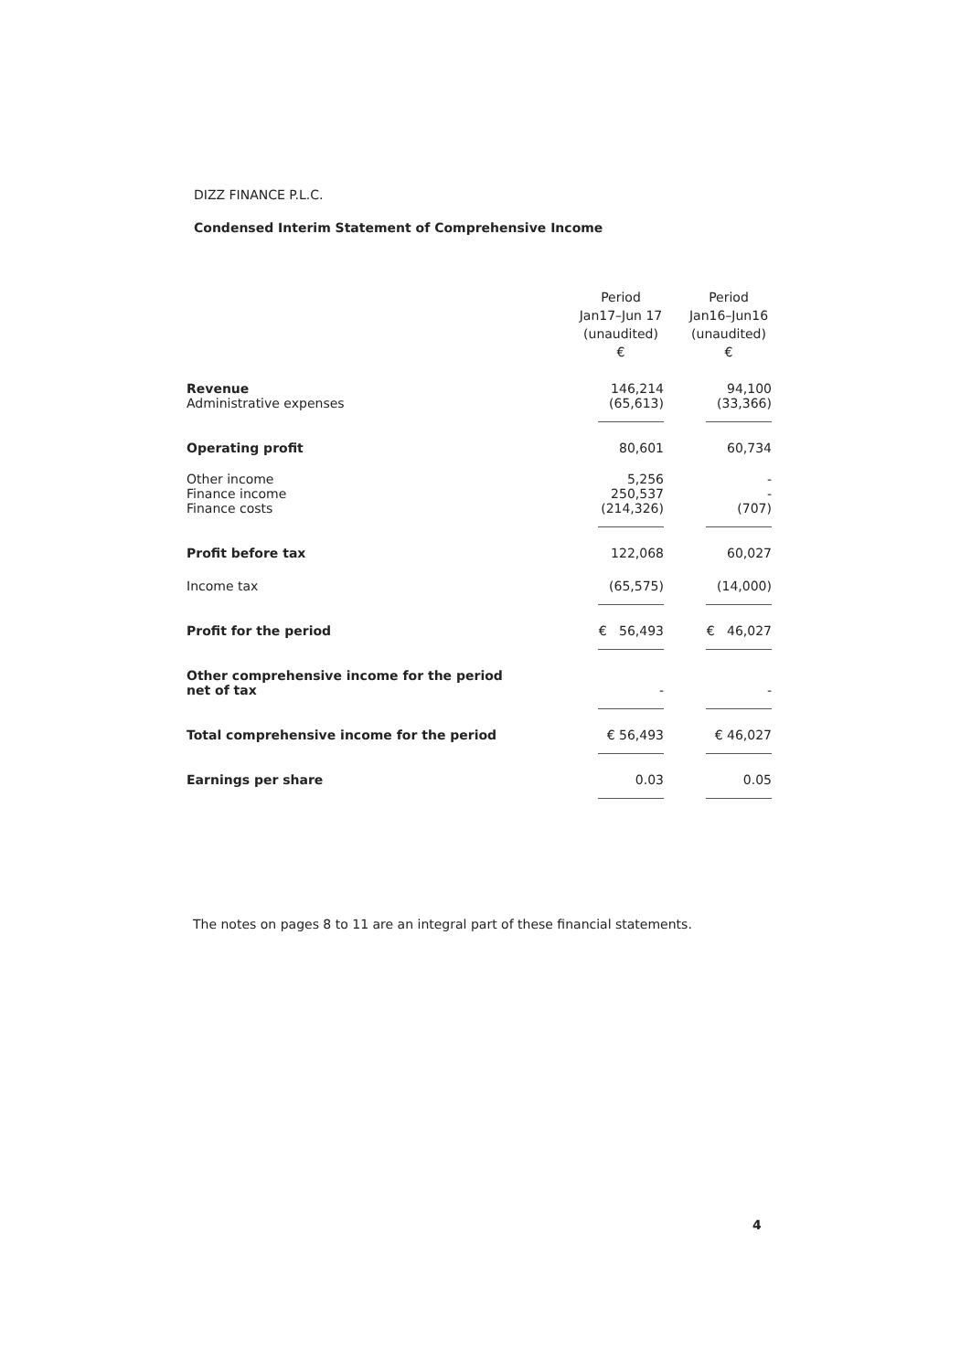DIZZ FINANCE P.L.C.
Condensed Interim Statement of Comprehensive Income
| | Period Jan17–Jun 17 (unaudited) € | Period Jan16–Jun16 (unaudited) € |
| --- | --- | --- |
| Revenue | 146,214 | 94,100 |
| Administrative expenses | (65,613) | (33,366) |
| Operating profit | 80,601 | 60,734 |
| Other income | 5,256 | - |
| Finance income | 250,537 | - |
| Finance costs | (214,326) | (707) |
| Profit before tax | 122,068 | 60,027 |
| Income tax | (65,575) | (14,000) |
| Profit for the period | € 56,493 | € 46,027 |
| Other comprehensive income for the period net of tax | - | - |
| Total comprehensive income for the period | € 56,493 | € 46,027 |
| Earnings per share | 0.03 | 0.05 |
The notes on pages 8 to 11 are an integral part of these financial statements.
4